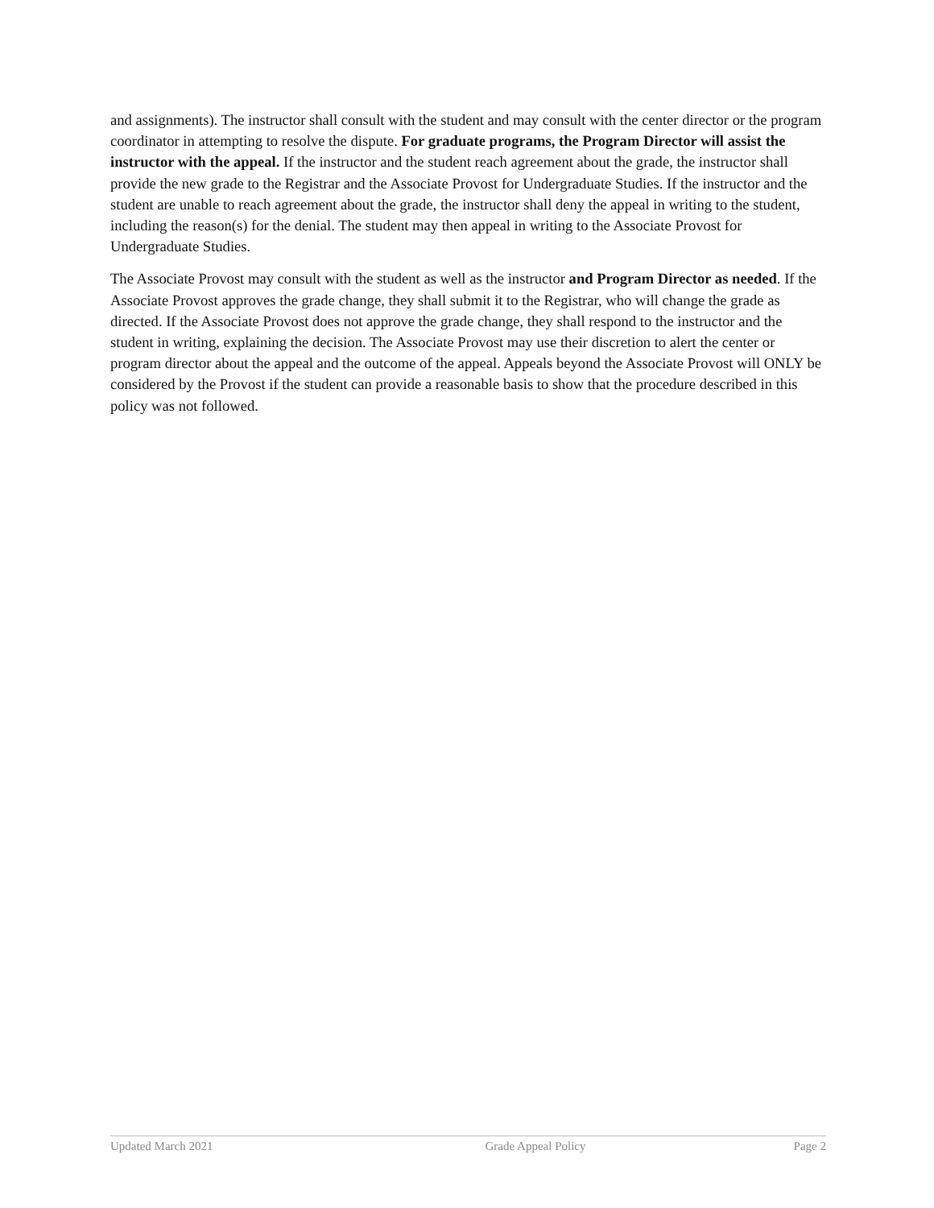and assignments). The instructor shall consult with the student and may consult with the center director or the program coordinator in attempting to resolve the dispute. For graduate programs, the Program Director will assist the instructor with the appeal. If the instructor and the student reach agreement about the grade, the instructor shall provide the new grade to the Registrar and the Associate Provost for Undergraduate Studies. If the instructor and the student are unable to reach agreement about the grade, the instructor shall deny the appeal in writing to the student, including the reason(s) for the denial. The student may then appeal in writing to the Associate Provost for Undergraduate Studies.
The Associate Provost may consult with the student as well as the instructor and Program Director as needed. If the Associate Provost approves the grade change, they shall submit it to the Registrar, who will change the grade as directed. If the Associate Provost does not approve the grade change, they shall respond to the instructor and the student in writing, explaining the decision. The Associate Provost may use their discretion to alert the center or program director about the appeal and the outcome of the appeal. Appeals beyond the Associate Provost will ONLY be considered by the Provost if the student can provide a reasonable basis to show that the procedure described in this policy was not followed.
Updated March 2021 Grade Appeal Policy Page 2